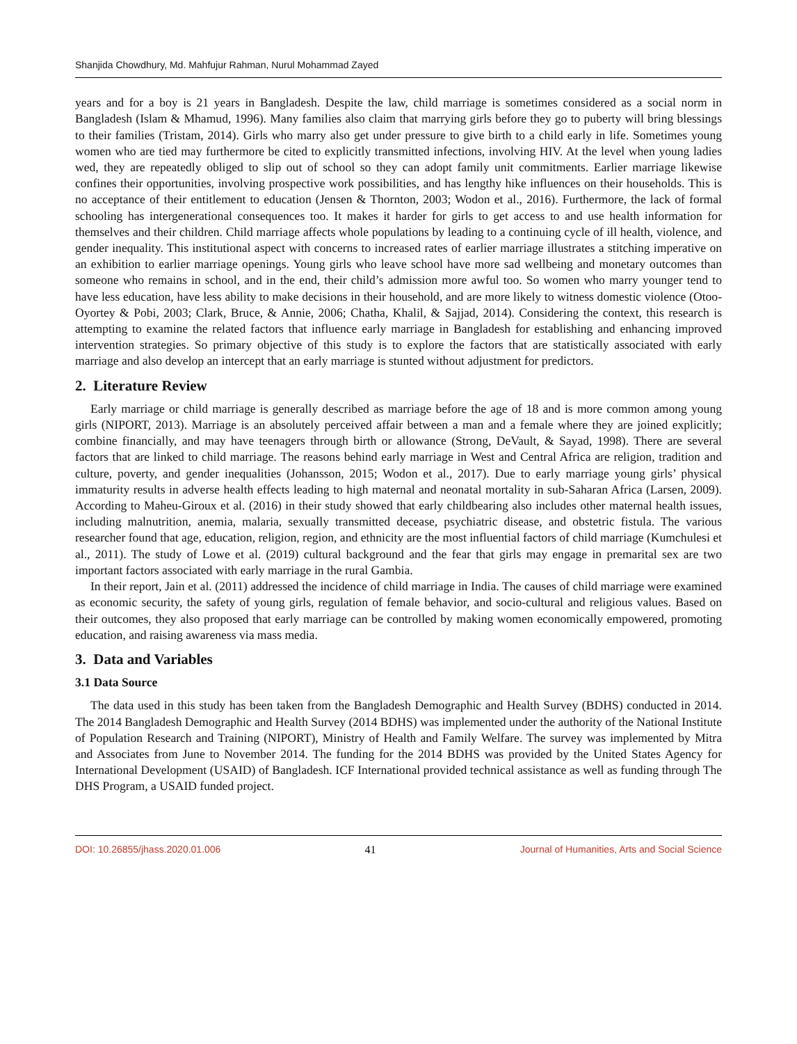Shanjida Chowdhury, Md. Mahfujur Rahman, Nurul Mohammad Zayed
years and for a boy is 21 years in Bangladesh. Despite the law, child marriage is sometimes considered as a social norm in Bangladesh (Islam & Mhamud, 1996). Many families also claim that marrying girls before they go to puberty will bring blessings to their families (Tristam, 2014). Girls who marry also get under pressure to give birth to a child early in life. Sometimes young women who are tied may furthermore be cited to explicitly transmitted infections, involving HIV. At the level when young ladies wed, they are repeatedly obliged to slip out of school so they can adopt family unit commitments. Earlier marriage likewise confines their opportunities, involving prospective work possibilities, and has lengthy hike influences on their households. This is no acceptance of their entitlement to education (Jensen & Thornton, 2003; Wodon et al., 2016). Furthermore, the lack of formal schooling has intergenerational consequences too. It makes it harder for girls to get access to and use health information for themselves and their children. Child marriage affects whole populations by leading to a continuing cycle of ill health, violence, and gender inequality. This institutional aspect with concerns to increased rates of earlier marriage illustrates a stitching imperative on an exhibition to earlier marriage openings. Young girls who leave school have more sad wellbeing and monetary outcomes than someone who remains in school, and in the end, their child’s admission more awful too. So women who marry younger tend to have less education, have less ability to make decisions in their household, and are more likely to witness domestic violence (Otoo-Oyortey & Pobi, 2003; Clark, Bruce, & Annie, 2006; Chatha, Khalil, & Sajjad, 2014). Considering the context, this research is attempting to examine the related factors that influence early marriage in Bangladesh for establishing and enhancing improved intervention strategies. So primary objective of this study is to explore the factors that are statistically associated with early marriage and also develop an intercept that an early marriage is stunted without adjustment for predictors.
2. Literature Review
Early marriage or child marriage is generally described as marriage before the age of 18 and is more common among young girls (NIPORT, 2013). Marriage is an absolutely perceived affair between a man and a female where they are joined explicitly; combine financially, and may have teenagers through birth or allowance (Strong, DeVault, & Sayad, 1998). There are several factors that are linked to child marriage. The reasons behind early marriage in West and Central Africa are religion, tradition and culture, poverty, and gender inequalities (Johansson, 2015; Wodon et al., 2017). Due to early marriage young girls’ physical immaturity results in adverse health effects leading to high maternal and neonatal mortality in sub-Saharan Africa (Larsen, 2009). According to Maheu-Giroux et al. (2016) in their study showed that early childbearing also includes other maternal health issues, including malnutrition, anemia, malaria, sexually transmitted decease, psychiatric disease, and obstetric fistula. The various researcher found that age, education, religion, region, and ethnicity are the most influential factors of child marriage (Kumchulesi et al., 2011). The study of Lowe et al. (2019) cultural background and the fear that girls may engage in premarital sex are two important factors associated with early marriage in the rural Gambia.
In their report, Jain et al. (2011) addressed the incidence of child marriage in India. The causes of child marriage were examined as economic security, the safety of young girls, regulation of female behavior, and socio-cultural and religious values. Based on their outcomes, they also proposed that early marriage can be controlled by making women economically empowered, promoting education, and raising awareness via mass media.
3. Data and Variables
3.1 Data Source
The data used in this study has been taken from the Bangladesh Demographic and Health Survey (BDHS) conducted in 2014. The 2014 Bangladesh Demographic and Health Survey (2014 BDHS) was implemented under the authority of the National Institute of Population Research and Training (NIPORT), Ministry of Health and Family Welfare. The survey was implemented by Mitra and Associates from June to November 2014. The funding for the 2014 BDHS was provided by the United States Agency for International Development (USAID) of Bangladesh. ICF International provided technical assistance as well as funding through The DHS Program, a USAID funded project.
DOI: 10.26855/jhass.2020.01.006 41 Journal of Humanities, Arts and Social Science